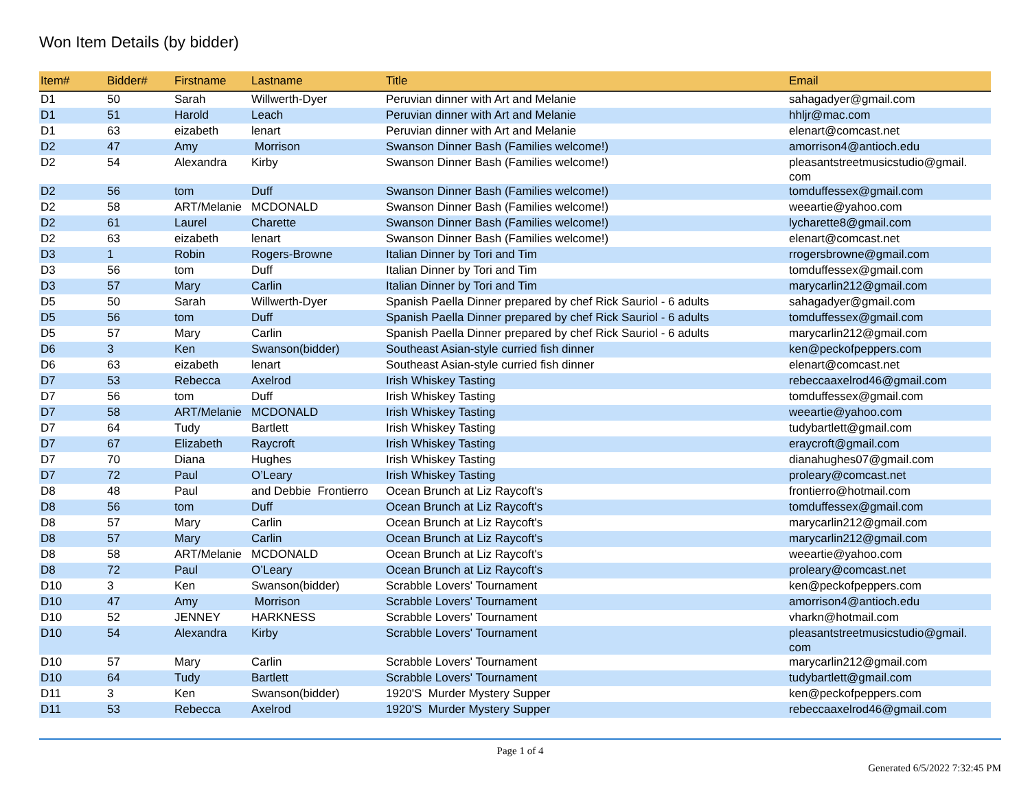Won Item Details (by bidder)
| Item# | Bidder# | Firstname | Lastname | Title | Email |
| --- | --- | --- | --- | --- | --- |
| D1 | 50 | Sarah | Willwerth-Dyer | Peruvian dinner with Art and Melanie | sahagadyer@gmail.com |
| D1 | 51 | Harold | Leach | Peruvian dinner with Art and Melanie | hhljr@mac.com |
| D1 | 63 | eizabeth | lenart | Peruvian dinner with Art and Melanie | elenart@comcast.net |
| D2 | 47 | Amy | Morrison | Swanson Dinner Bash (Families welcome!) | amorrison4@antioch.edu |
| D2 | 54 | Alexandra | Kirby | Swanson Dinner Bash (Families welcome!) | pleasantstreetmusicstudio@gmail. com |
| D2 | 56 | tom | Duff | Swanson Dinner Bash (Families welcome!) | tomduffessex@gmail.com |
| D2 | 58 | ART/Melanie | MCDONALD | Swanson Dinner Bash (Families welcome!) | weeartie@yahoo.com |
| D2 | 61 | Laurel | Charette | Swanson Dinner Bash (Families welcome!) | lycharette8@gmail.com |
| D2 | 63 | eizabeth | lenart | Swanson Dinner Bash (Families welcome!) | elenart@comcast.net |
| D3 | 1 | Robin | Rogers-Browne | Italian Dinner by Tori and Tim | rrogersbrowne@gmail.com |
| D3 | 56 | tom | Duff | Italian Dinner by Tori and Tim | tomduffessex@gmail.com |
| D3 | 57 | Mary | Carlin | Italian Dinner by Tori and Tim | marycarlin212@gmail.com |
| D5 | 50 | Sarah | Willwerth-Dyer | Spanish Paella Dinner prepared by chef Rick Sauriol - 6 adults | sahagadyer@gmail.com |
| D5 | 56 | tom | Duff | Spanish Paella Dinner prepared by chef Rick Sauriol - 6 adults | tomduffessex@gmail.com |
| D5 | 57 | Mary | Carlin | Spanish Paella Dinner prepared by chef Rick Sauriol - 6 adults | marycarlin212@gmail.com |
| D6 | 3 | Ken | Swanson(bidder) | Southeast Asian-style curried fish dinner | ken@peckofpeppers.com |
| D6 | 63 | eizabeth | lenart | Southeast Asian-style curried fish dinner | elenart@comcast.net |
| D7 | 53 | Rebecca | Axelrod | Irish Whiskey Tasting | rebeccaaxelrod46@gmail.com |
| D7 | 56 | tom | Duff | Irish Whiskey Tasting | tomduffessex@gmail.com |
| D7 | 58 | ART/Melanie | MCDONALD | Irish Whiskey Tasting | weeartie@yahoo.com |
| D7 | 64 | Tudy | Bartlett | Irish Whiskey Tasting | tudybartlett@gmail.com |
| D7 | 67 | Elizabeth | Raycroft | Irish Whiskey Tasting | eraycroft@gmail.com |
| D7 | 70 | Diana | Hughes | Irish Whiskey Tasting | dianahughes07@gmail.com |
| D7 | 72 | Paul | O’Leary | Irish Whiskey Tasting | proleary@comcast.net |
| D8 | 48 | Paul | and Debbie Frontierro | Ocean Brunch at Liz Raycoft's | frontierro@hotmail.com |
| D8 | 56 | tom | Duff | Ocean Brunch at Liz Raycoft's | tomduffessex@gmail.com |
| D8 | 57 | Mary | Carlin | Ocean Brunch at Liz Raycoft's | marycarlin212@gmail.com |
| D8 | 57 | Mary | Carlin | Ocean Brunch at Liz Raycoft's | marycarlin212@gmail.com |
| D8 | 58 | ART/Melanie | MCDONALD | Ocean Brunch at Liz Raycoft's | weeartie@yahoo.com |
| D8 | 72 | Paul | O’Leary | Ocean Brunch at Liz Raycoft's | proleary@comcast.net |
| D10 | 3 | Ken | Swanson(bidder) | Scrabble Lovers' Tournament | ken@peckofpeppers.com |
| D10 | 47 | Amy | Morrison | Scrabble Lovers' Tournament | amorrison4@antioch.edu |
| D10 | 52 | JENNEY | HARKNESS | Scrabble Lovers' Tournament | vharkn@hotmail.com |
| D10 | 54 | Alexandra | Kirby | Scrabble Lovers' Tournament | pleasantstreetmusicstudio@gmail. com |
| D10 | 57 | Mary | Carlin | Scrabble Lovers' Tournament | marycarlin212@gmail.com |
| D10 | 64 | Tudy | Bartlett | Scrabble Lovers' Tournament | tudybartlett@gmail.com |
| D11 | 3 | Ken | Swanson(bidder) | 1920'S Murder Mystery Supper | ken@peckofpeppers.com |
| D11 | 53 | Rebecca | Axelrod | 1920'S Murder Mystery Supper | rebeccaaxelrod46@gmail.com |
Page 1 of 4
Generated 6/5/2022 7:32:45 PM